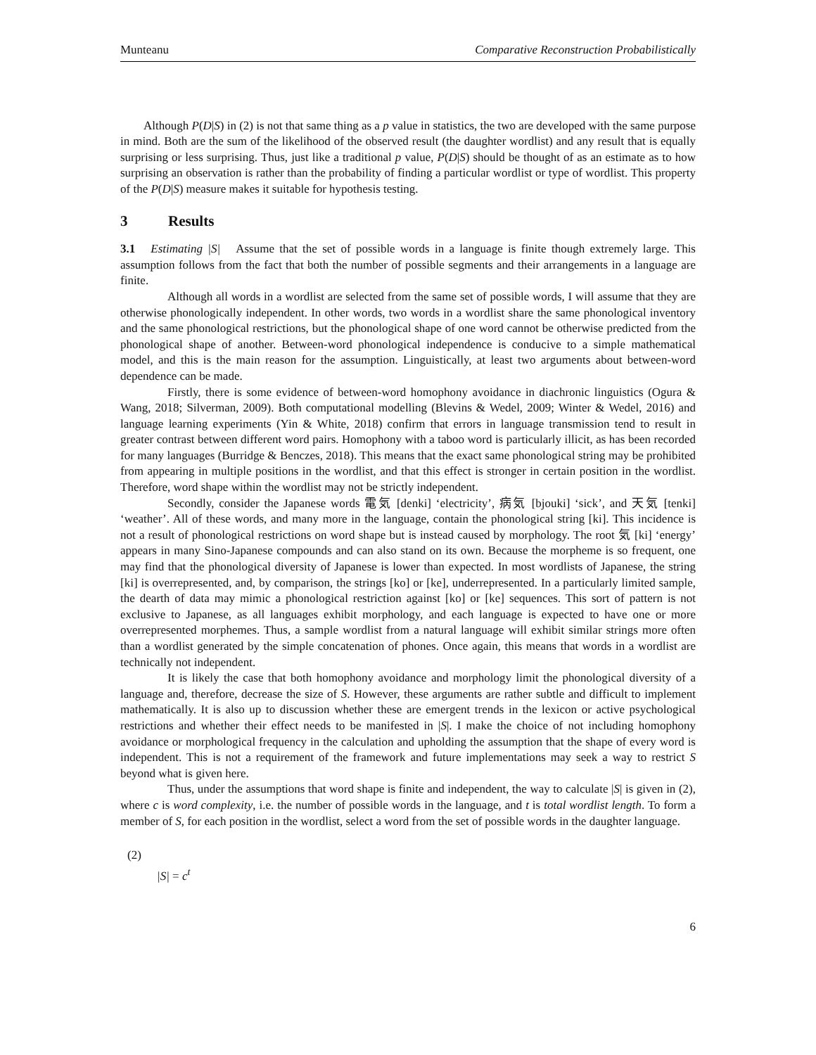Munteanu Comparative Reconstruction Probabilistically
Although P(D|S) in (2) is not that same thing as a p value in statistics, the two are developed with the same purpose in mind. Both are the sum of the likelihood of the observed result (the daughter wordlist) and any result that is equally surprising or less surprising. Thus, just like a traditional p value, P(D|S) should be thought of as an estimate as to how surprising an observation is rather than the probability of finding a particular wordlist or type of wordlist. This property of the P(D|S) measure makes it suitable for hypothesis testing.
3 Results
3.1 Estimating |S| Assume that the set of possible words in a language is finite though extremely large. This assumption follows from the fact that both the number of possible segments and their arrangements in a language are finite.
Although all words in a wordlist are selected from the same set of possible words, I will assume that they are otherwise phonologically independent. In other words, two words in a wordlist share the same phonological inventory and the same phonological restrictions, but the phonological shape of one word cannot be otherwise predicted from the phonological shape of another. Between-word phonological independence is conducive to a simple mathematical model, and this is the main reason for the assumption. Linguistically, at least two arguments about between-word dependence can be made.
Firstly, there is some evidence of between-word homophony avoidance in diachronic linguistics (Ogura & Wang, 2018; Silverman, 2009). Both computational modelling (Blevins & Wedel, 2009; Winter & Wedel, 2016) and language learning experiments (Yin & White, 2018) confirm that errors in language transmission tend to result in greater contrast between different word pairs. Homophony with a taboo word is particularly illicit, as has been recorded for many languages (Burridge & Benczes, 2018). This means that the exact same phonological string may be prohibited from appearing in multiple positions in the wordlist, and that this effect is stronger in certain position in the wordlist. Therefore, word shape within the wordlist may not be strictly independent.
Secondly, consider the Japanese words 電気 [denki] ‘electricity’, 病気 [bjouki] ‘sick’, and 天気 [tenki] ‘weather’. All of these words, and many more in the language, contain the phonological string [ki]. This incidence is not a result of phonological restrictions on word shape but is instead caused by morphology. The root 気 [ki] ‘energy’ appears in many Sino-Japanese compounds and can also stand on its own. Because the morpheme is so frequent, one may find that the phonological diversity of Japanese is lower than expected. In most wordlists of Japanese, the string [ki] is overrepresented, and, by comparison, the strings [ko] or [ke], underrepresented. In a particularly limited sample, the dearth of data may mimic a phonological restriction against [ko] or [ke] sequences. This sort of pattern is not exclusive to Japanese, as all languages exhibit morphology, and each language is expected to have one or more overrepresented morphemes. Thus, a sample wordlist from a natural language will exhibit similar strings more often than a wordlist generated by the simple concatenation of phones. Once again, this means that words in a wordlist are technically not independent.
It is likely the case that both homophony avoidance and morphology limit the phonological diversity of a language and, therefore, decrease the size of S. However, these arguments are rather subtle and difficult to implement mathematically. It is also up to discussion whether these are emergent trends in the lexicon or active psychological restrictions and whether their effect needs to be manifested in |S|. I make the choice of not including homophony avoidance or morphological frequency in the calculation and upholding the assumption that the shape of every word is independent. This is not a requirement of the framework and future implementations may seek a way to restrict S beyond what is given here.
Thus, under the assumptions that word shape is finite and independent, the way to calculate |S| is given in (2), where c is word complexity, i.e. the number of possible words in the language, and t is total wordlist length. To form a member of S, for each position in the wordlist, select a word from the set of possible words in the daughter language.
(2)
|S| = c<sup>t</sup>
6